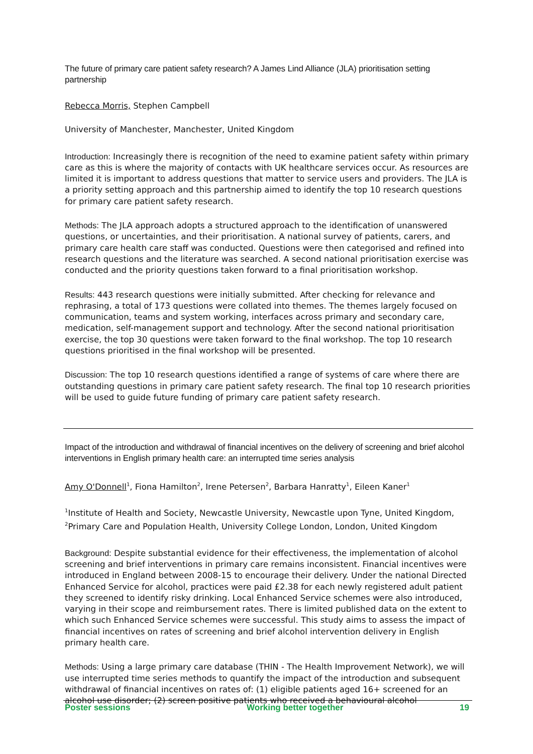The future of primary care patient safety research? A James Lind Alliance (JLA) prioritisation setting partnership
Rebecca Morris, Stephen Campbell
University of Manchester, Manchester, United Kingdom
Introduction: Increasingly there is recognition of the need to examine patient safety within primary care as this is where the majority of contacts with UK healthcare services occur. As resources are limited it is important to address questions that matter to service users and providers. The JLA is a priority setting approach and this partnership aimed to identify the top 10 research questions for primary care patient safety research.
Methods: The JLA approach adopts a structured approach to the identification of unanswered questions, or uncertainties, and their prioritisation. A national survey of patients, carers, and primary care health care staff was conducted. Questions were then categorised and refined into research questions and the literature was searched. A second national prioritisation exercise was conducted and the priority questions taken forward to a final prioritisation workshop.
Results: 443 research questions were initially submitted. After checking for relevance and rephrasing, a total of 173 questions were collated into themes. The themes largely focused on communication, teams and system working, interfaces across primary and secondary care, medication, self-management support and technology. After the second national prioritisation exercise, the top 30 questions were taken forward to the final workshop. The top 10 research questions prioritised in the final workshop will be presented.
Discussion: The top 10 research questions identified a range of systems of care where there are outstanding questions in primary care patient safety research. The final top 10 research priorities will be used to guide future funding of primary care patient safety research.
Impact of the introduction and withdrawal of financial incentives on the delivery of screening and brief alcohol interventions in English primary health care: an interrupted time series analysis
Amy O'Donnell<sup>1</sup>, Fiona Hamilton<sup>2</sup>, Irene Petersen<sup>2</sup>, Barbara Hanratty<sup>1</sup>, Eileen Kaner<sup>1</sup>
<sup>1</sup> Institute of Health and Society, Newcastle University, Newcastle upon Tyne, United Kingdom, <sup>2</sup>Primary Care and Population Health, University College London, London, United Kingdom
Background: Despite substantial evidence for their effectiveness, the implementation of alcohol screening and brief interventions in primary care remains inconsistent. Financial incentives were introduced in England between 2008-15 to encourage their delivery. Under the national Directed Enhanced Service for alcohol, practices were paid £2.38 for each newly registered adult patient they screened to identify risky drinking. Local Enhanced Service schemes were also introduced, varying in their scope and reimbursement rates. There is limited published data on the extent to which such Enhanced Service schemes were successful. This study aims to assess the impact of financial incentives on rates of screening and brief alcohol intervention delivery in English primary health care.
Methods: Using a large primary care database (THIN - The Health Improvement Network), we will use interrupted time series methods to quantify the impact of the introduction and subsequent withdrawal of financial incentives on rates of: (1) eligible patients aged 16+ screened for an alcohol use disorder; (2) screen positive patients who received a behavioural alcohol
Poster sessions Working better together 19